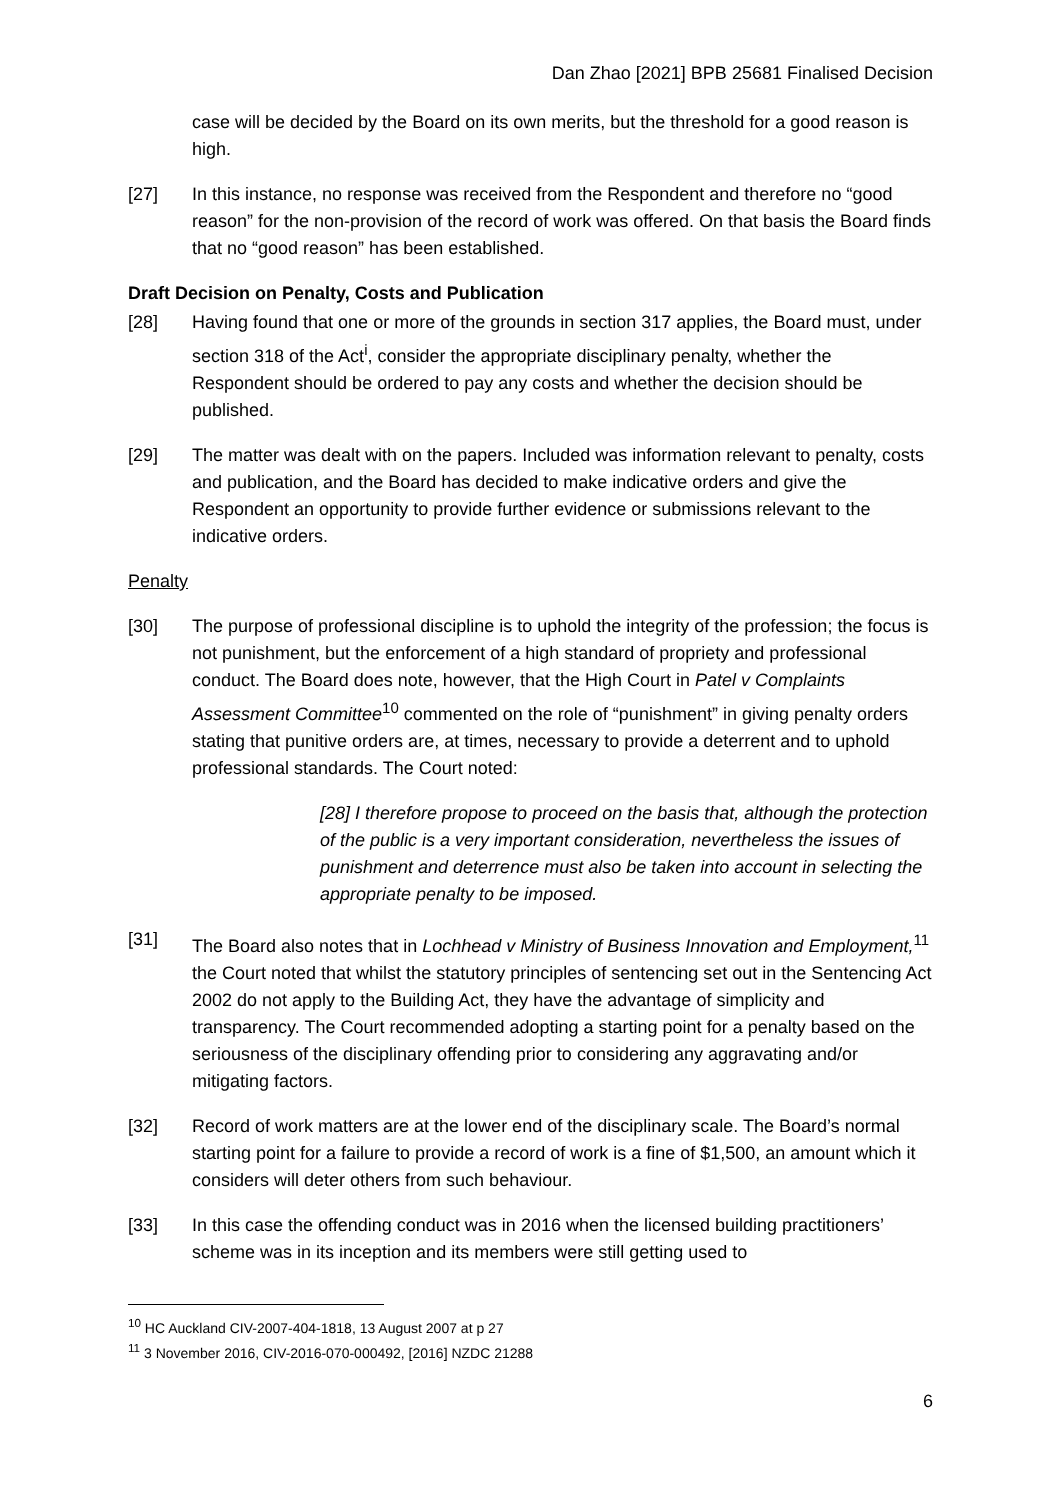Dan Zhao [2021] BPB 25681 Finalised Decision
case will be decided by the Board on its own merits, but the threshold for a good reason is high.
[27] In this instance, no response was received from the Respondent and therefore no “good reason” for the non-provision of the record of work was offered. On that basis the Board finds that no “good reason” has been established.
Draft Decision on Penalty, Costs and Publication
[28] Having found that one or more of the grounds in section 317 applies, the Board must, under section 318 of the Act<sup>i</sup>, consider the appropriate disciplinary penalty, whether the Respondent should be ordered to pay any costs and whether the decision should be published.
[29] The matter was dealt with on the papers. Included was information relevant to penalty, costs and publication, and the Board has decided to make indicative orders and give the Respondent an opportunity to provide further evidence or submissions relevant to the indicative orders.
Penalty
[30] The purpose of professional discipline is to uphold the integrity of the profession; the focus is not punishment, but the enforcement of a high standard of propriety and professional conduct. The Board does note, however, that the High Court in Patel v Complaints Assessment Committee<sup>10</sup> commented on the role of “punishment” in giving penalty orders stating that punitive orders are, at times, necessary to provide a deterrent and to uphold professional standards. The Court noted:
[28] I therefore propose to proceed on the basis that, although the protection of the public is a very important consideration, nevertheless the issues of punishment and deterrence must also be taken into account in selecting the appropriate penalty to be imposed.
[31] The Board also notes that in Lochhead v Ministry of Business Innovation and Employment,<sup>11</sup> the Court noted that whilst the statutory principles of sentencing set out in the Sentencing Act 2002 do not apply to the Building Act, they have the advantage of simplicity and transparency. The Court recommended adopting a starting point for a penalty based on the seriousness of the disciplinary offending prior to considering any aggravating and/or mitigating factors.
[32] Record of work matters are at the lower end of the disciplinary scale. The Board’s normal starting point for a failure to provide a record of work is a fine of $1,500, an amount which it considers will deter others from such behaviour.
[33] In this case the offending conduct was in 2016 when the licensed building practitioners’ scheme was in its inception and its members were still getting used to
<sup>10</sup> HC Auckland CIV-2007-404-1818, 13 August 2007 at p 27
<sup>11</sup> 3 November 2016, CIV-2016-070-000492, [2016] NZDC 21288
6